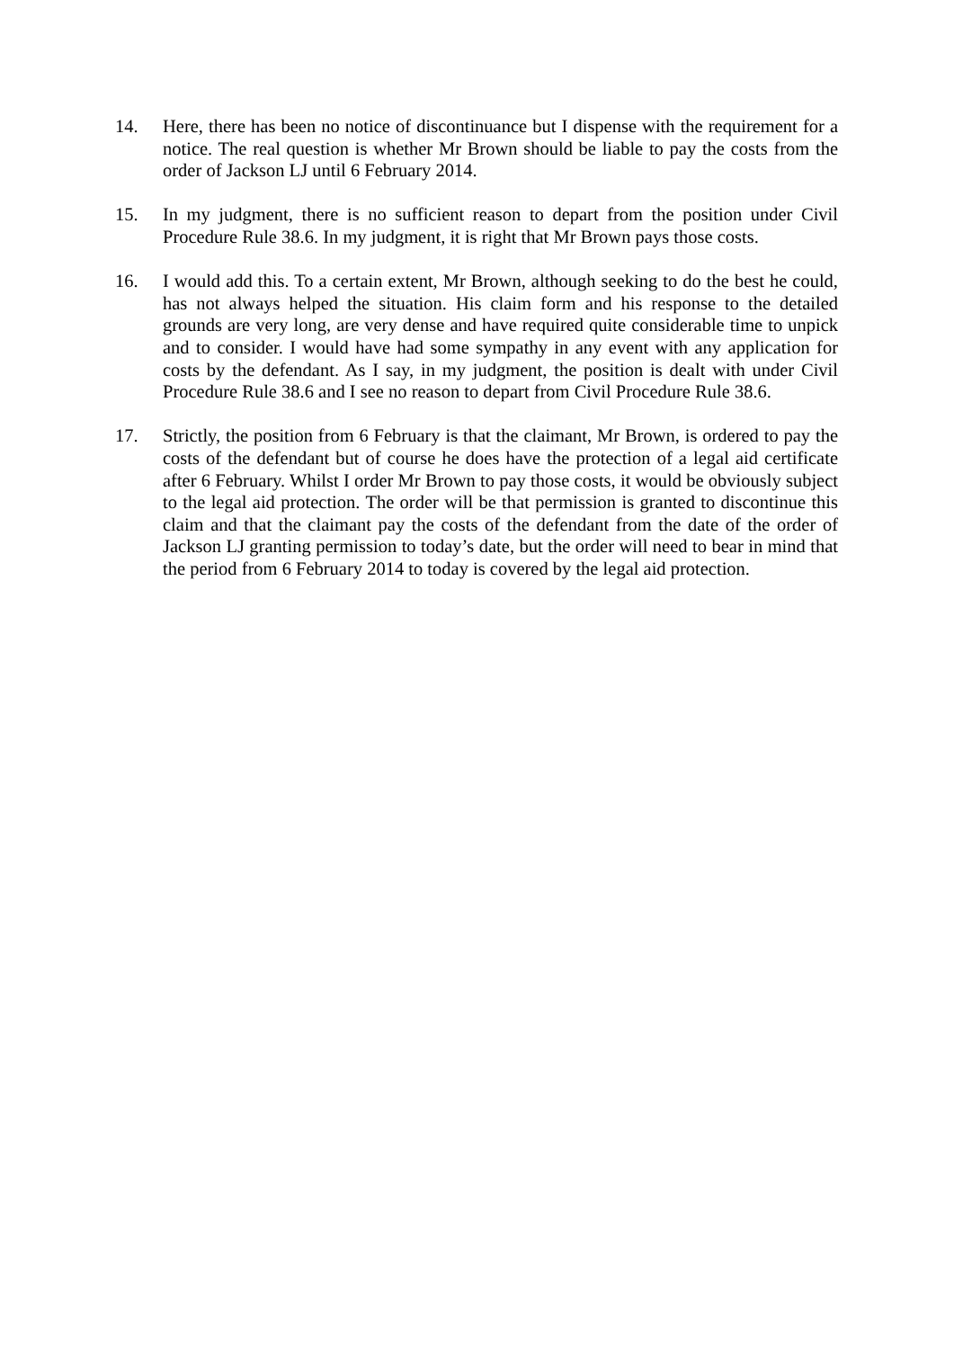14. Here, there has been no notice of discontinuance but I dispense with the requirement for a notice. The real question is whether Mr Brown should be liable to pay the costs from the order of Jackson LJ until 6 February 2014.
15. In my judgment, there is no sufficient reason to depart from the position under Civil Procedure Rule 38.6. In my judgment, it is right that Mr Brown pays those costs.
16. I would add this. To a certain extent, Mr Brown, although seeking to do the best he could, has not always helped the situation. His claim form and his response to the detailed grounds are very long, are very dense and have required quite considerable time to unpick and to consider. I would have had some sympathy in any event with any application for costs by the defendant. As I say, in my judgment, the position is dealt with under Civil Procedure Rule 38.6 and I see no reason to depart from Civil Procedure Rule 38.6.
17. Strictly, the position from 6 February is that the claimant, Mr Brown, is ordered to pay the costs of the defendant but of course he does have the protection of a legal aid certificate after 6 February. Whilst I order Mr Brown to pay those costs, it would be obviously subject to the legal aid protection. The order will be that permission is granted to discontinue this claim and that the claimant pay the costs of the defendant from the date of the order of Jackson LJ granting permission to today’s date, but the order will need to bear in mind that the period from 6 February 2014 to today is covered by the legal aid protection.